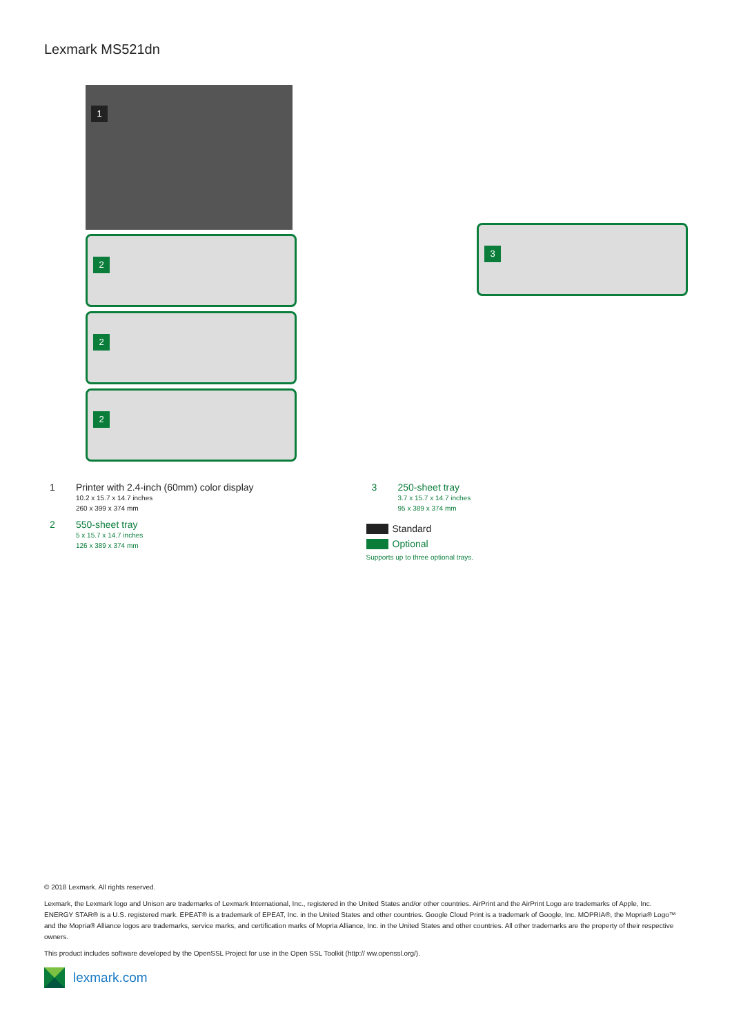Lexmark MS521dn
1
2
2
2
3
1 Printer with 2.4-inch (60mm) color display
10.2 x 15.7 x 14.7 inches
260 x 399 x 374 mm
2 550-sheet tray
5 x 15.7 x 14.7 inches
126 x 389 x 374 mm
3 250-sheet tray
3.7 x 15.7 x 14.7 inches
95 x 389 x 374 mm
Standard
Optional
Supports up to three optional trays.
© 2018 Lexmark. All rights reserved.
Lexmark, the Lexmark logo and Unison are trademarks of Lexmark International, Inc., registered in the United States and/or other countries. AirPrint and the AirPrint Logo are trademarks of Apple, Inc. ENERGY STAR® is a U.S. registered mark. EPEAT® is a trademark of EPEAT, Inc. in the United States and other countries. Google Cloud Print is a trademark of Google, Inc. MOPRIA®, the Mopria® Logo™ and the Mopria® Alliance logos are trademarks, service marks, and certification marks of Mopria Alliance, Inc. in the United States and other countries. All other trademarks are the property of their respective owners.
This product includes software developed by the OpenSSL Project for use in the Open SSL Toolkit (http:// ww.openssl.org/).
lexmark.com